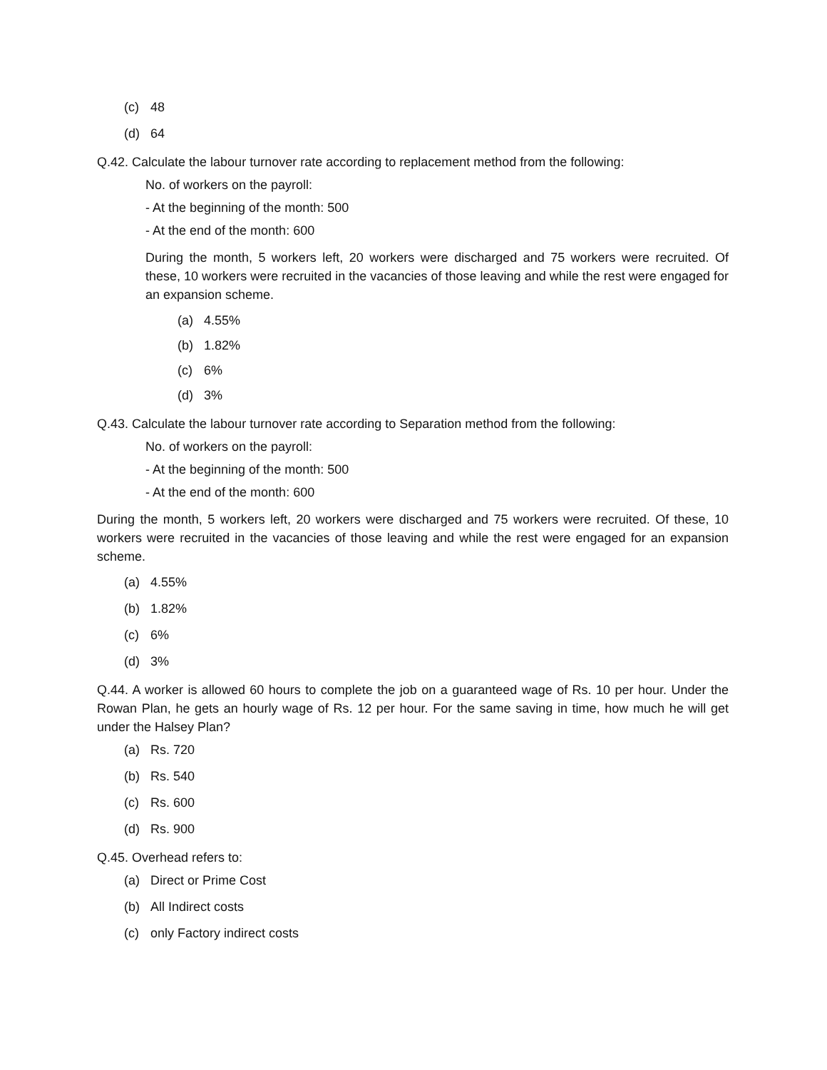(c) 48
(d) 64
Q.42. Calculate the labour turnover rate according to replacement method from the following:
No. of workers on the payroll:
- At the beginning of the month: 500
- At the end of the month: 600
During the month, 5 workers left, 20 workers were discharged and 75 workers were recruited. Of these, 10 workers were recruited in the vacancies of those leaving and while the rest were engaged for an expansion scheme.
(a) 4.55%
(b) 1.82%
(c) 6%
(d) 3%
Q.43. Calculate the labour turnover rate according to Separation method from the following:
No. of workers on the payroll:
- At the beginning of the month: 500
- At the end of the month: 600
During the month, 5 workers left, 20 workers were discharged and 75 workers were recruited. Of these, 10 workers were recruited in the vacancies of those leaving and while the rest were engaged for an expansion scheme.
(a) 4.55%
(b) 1.82%
(c) 6%
(d) 3%
Q.44. A worker is allowed 60 hours to complete the job on a guaranteed wage of Rs. 10 per hour. Under the Rowan Plan, he gets an hourly wage of Rs. 12 per hour. For the same saving in time, how much he will get under the Halsey Plan?
(a) Rs. 720
(b) Rs. 540
(c) Rs. 600
(d) Rs. 900
Q.45. Overhead refers to:
(a) Direct or Prime Cost
(b) All Indirect costs
(c) only Factory indirect costs